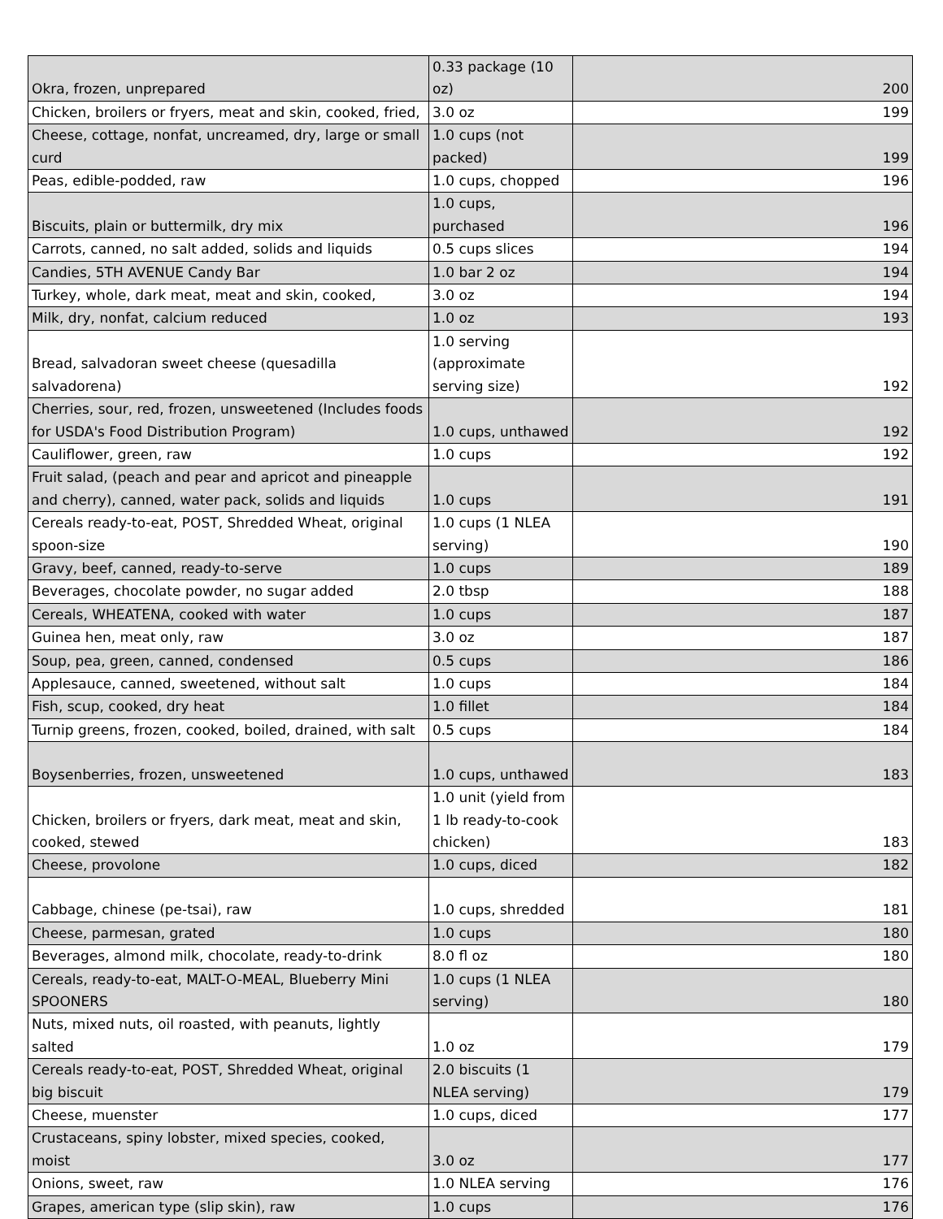| Okra, frozen, unprepared | 0.33 package (10 oz) | 200 |
| Chicken, broilers or fryers, meat and skin, cooked, fried, | 3.0 oz | 199 |
| Cheese, cottage, nonfat, uncreamed, dry, large or small curd | 1.0 cups (not packed) | 199 |
| Peas, edible-podded, raw | 1.0 cups, chopped | 196 |
| Biscuits, plain or buttermilk, dry mix | 1.0 cups, purchased | 196 |
| Carrots, canned, no salt added, solids and liquids | 0.5 cups slices | 194 |
| Candies, 5TH AVENUE Candy Bar | 1.0 bar 2 oz | 194 |
| Turkey, whole, dark meat, meat and skin, cooked, | 3.0 oz | 194 |
| Milk, dry, nonfat, calcium reduced | 1.0 oz | 193 |
| Bread, salvadoran sweet cheese (quesadilla salvadorena) | 1.0 serving (approximate serving size) | 192 |
| Cherries, sour, red, frozen, unsweetened (Includes foods for USDA's Food Distribution Program) | 1.0 cups, unthawed | 192 |
| Cauliflower, green, raw | 1.0 cups | 192 |
| Fruit salad, (peach and pear and apricot and pineapple and cherry), canned, water pack, solids and liquids | 1.0 cups | 191 |
| Cereals ready-to-eat, POST, Shredded Wheat, original spoon-size | 1.0 cups (1 NLEA serving) | 190 |
| Gravy, beef, canned, ready-to-serve | 1.0 cups | 189 |
| Beverages, chocolate powder, no sugar added | 2.0 tbsp | 188 |
| Cereals, WHEATENA, cooked with water | 1.0 cups | 187 |
| Guinea hen, meat only, raw | 3.0 oz | 187 |
| Soup, pea, green, canned, condensed | 0.5 cups | 186 |
| Applesauce, canned, sweetened, without salt | 1.0 cups | 184 |
| Fish, scup, cooked, dry heat | 1.0 fillet | 184 |
| Turnip greens, frozen, cooked, boiled, drained, with salt | 0.5 cups | 184 |
| Boysenberries, frozen, unsweetened | 1.0 cups, unthawed | 183 |
| Chicken, broilers or fryers, dark meat, meat and skin, cooked, stewed | 1.0 unit (yield from 1 lb ready-to-cook chicken) | 183 |
| Cheese, provolone | 1.0 cups, diced | 182 |
| Cabbage, chinese (pe-tsai), raw | 1.0 cups, shredded | 181 |
| Cheese, parmesan, grated | 1.0 cups | 180 |
| Beverages, almond milk, chocolate, ready-to-drink | 8.0 fl oz | 180 |
| Cereals, ready-to-eat, MALT-O-MEAL, Blueberry Mini SPOONERS | 1.0 cups (1 NLEA serving) | 180 |
| Nuts, mixed nuts, oil roasted, with peanuts, lightly salted | 1.0 oz | 179 |
| Cereals ready-to-eat, POST, Shredded Wheat, original big biscuit | 2.0 biscuits (1 NLEA serving) | 179 |
| Cheese, muenster | 1.0 cups, diced | 177 |
| Crustaceans, spiny lobster, mixed species, cooked, moist | 3.0 oz | 177 |
| Onions, sweet, raw | 1.0 NLEA serving | 176 |
| Grapes, american type (slip skin), raw | 1.0 cups | 176 |